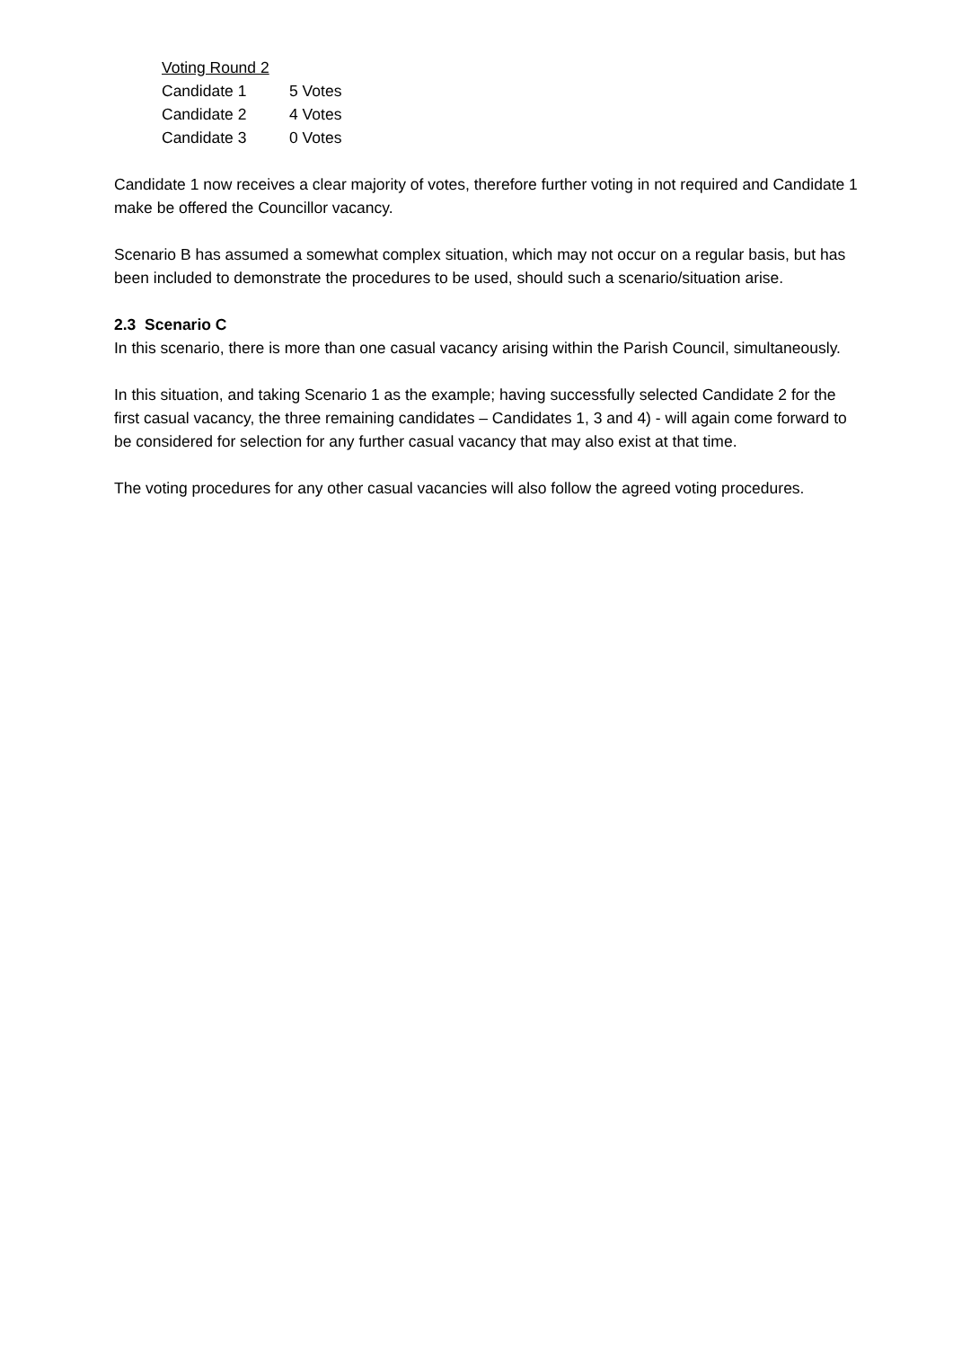Voting Round 2
| Candidate 1 | 5 Votes |
| Candidate 2 | 4 Votes |
| Candidate 3 | 0 Votes |
Candidate 1 now receives a clear majority of votes, therefore further voting in not required and Candidate 1 make be offered the Councillor vacancy.
Scenario B has assumed a somewhat complex situation, which may not occur on a regular basis, but has been included to demonstrate the procedures to be used, should such a scenario/situation arise.
2.3 Scenario C
In this scenario, there is more than one casual vacancy arising within the Parish Council, simultaneously.
In this situation, and taking Scenario 1 as the example; having successfully selected Candidate 2 for the first casual vacancy, the three remaining candidates – Candidates 1, 3 and 4) - will again come forward to be considered for selection for any further casual vacancy that may also exist at that time.
The voting procedures for any other casual vacancies will also follow the agreed voting procedures.